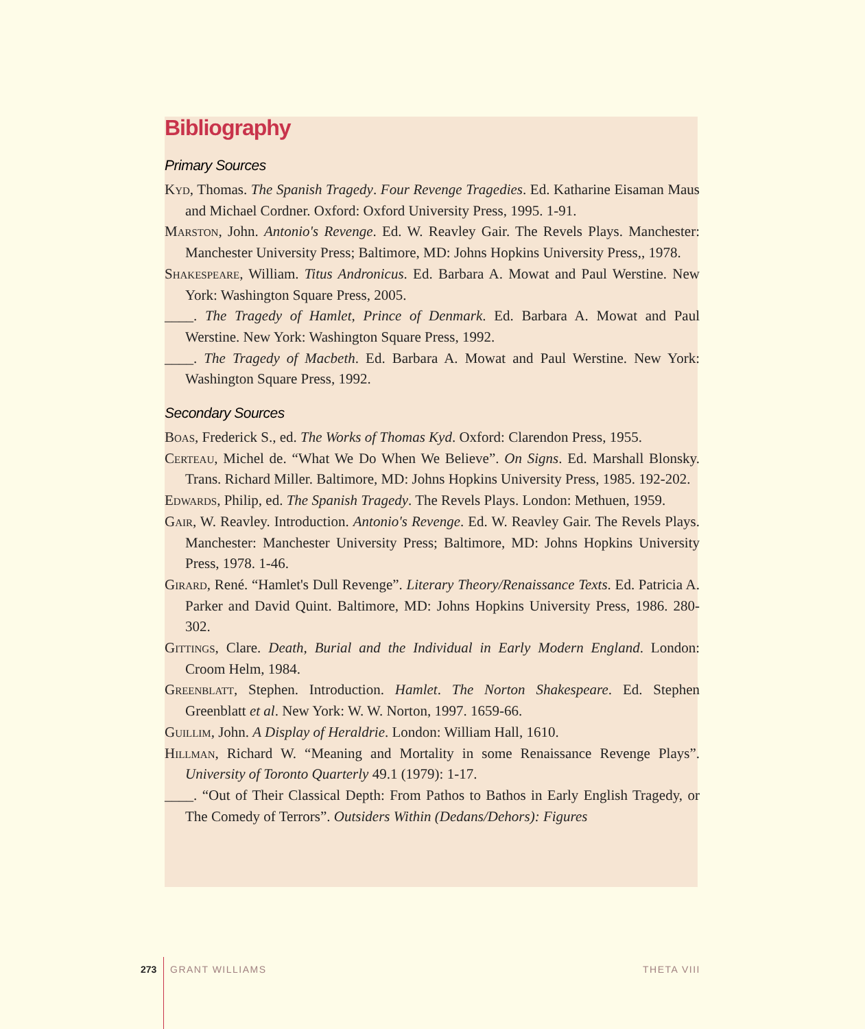Bibliography
Primary Sources
Kyd, Thomas. The Spanish Tragedy. Four Revenge Tragedies. Ed. Katharine Eisaman Maus and Michael Cordner. Oxford: Oxford University Press, 1995. 1-91.
Marston, John. Antonio's Revenge. Ed. W. Reavley Gair. The Revels Plays. Manchester: Manchester University Press; Baltimore, MD: Johns Hopkins University Press,, 1978.
Shakespeare, William. Titus Andronicus. Ed. Barbara A. Mowat and Paul Werstine. New York: Washington Square Press, 2005.
____. The Tragedy of Hamlet, Prince of Denmark. Ed. Barbara A. Mowat and Paul Werstine. New York: Washington Square Press, 1992.
____. The Tragedy of Macbeth. Ed. Barbara A. Mowat and Paul Werstine. New York: Washington Square Press, 1992.
Secondary Sources
Boas, Frederick S., ed. The Works of Thomas Kyd. Oxford: Clarendon Press, 1955.
Certeau, Michel de. “What We Do When We Believe”. On Signs. Ed. Marshall Blonsky. Trans. Richard Miller. Baltimore, MD: Johns Hopkins University Press, 1985. 192-202.
Edwards, Philip, ed. The Spanish Tragedy. The Revels Plays. London: Methuen, 1959.
Gair, W. Reavley. Introduction. Antonio's Revenge. Ed. W. Reavley Gair. The Revels Plays. Manchester: Manchester University Press; Baltimore, MD: Johns Hopkins University Press, 1978. 1-46.
Girard, René. “Hamlet's Dull Revenge”. Literary Theory/Renaissance Texts. Ed. Patricia A. Parker and David Quint. Baltimore, MD: Johns Hopkins University Press, 1986. 280-302.
Gittings, Clare. Death, Burial and the Individual in Early Modern England. London: Croom Helm, 1984.
Greenblatt, Stephen. Introduction. Hamlet. The Norton Shakespeare. Ed. Stephen Greenblatt et al. New York: W. W. Norton, 1997. 1659-66.
Guillim, John. A Display of Heraldrie. London: William Hall, 1610.
Hillman, Richard W. “Meaning and Mortality in some Renaissance Revenge Plays”. University of Toronto Quarterly 49.1 (1979): 1-17.
____. “Out of Their Classical Depth: From Pathos to Bathos in Early English Tragedy, or The Comedy of Terrors”. Outsiders Within (Dedans/Dehors): Figures
273 GRANT WILLIAMS THETA VIII